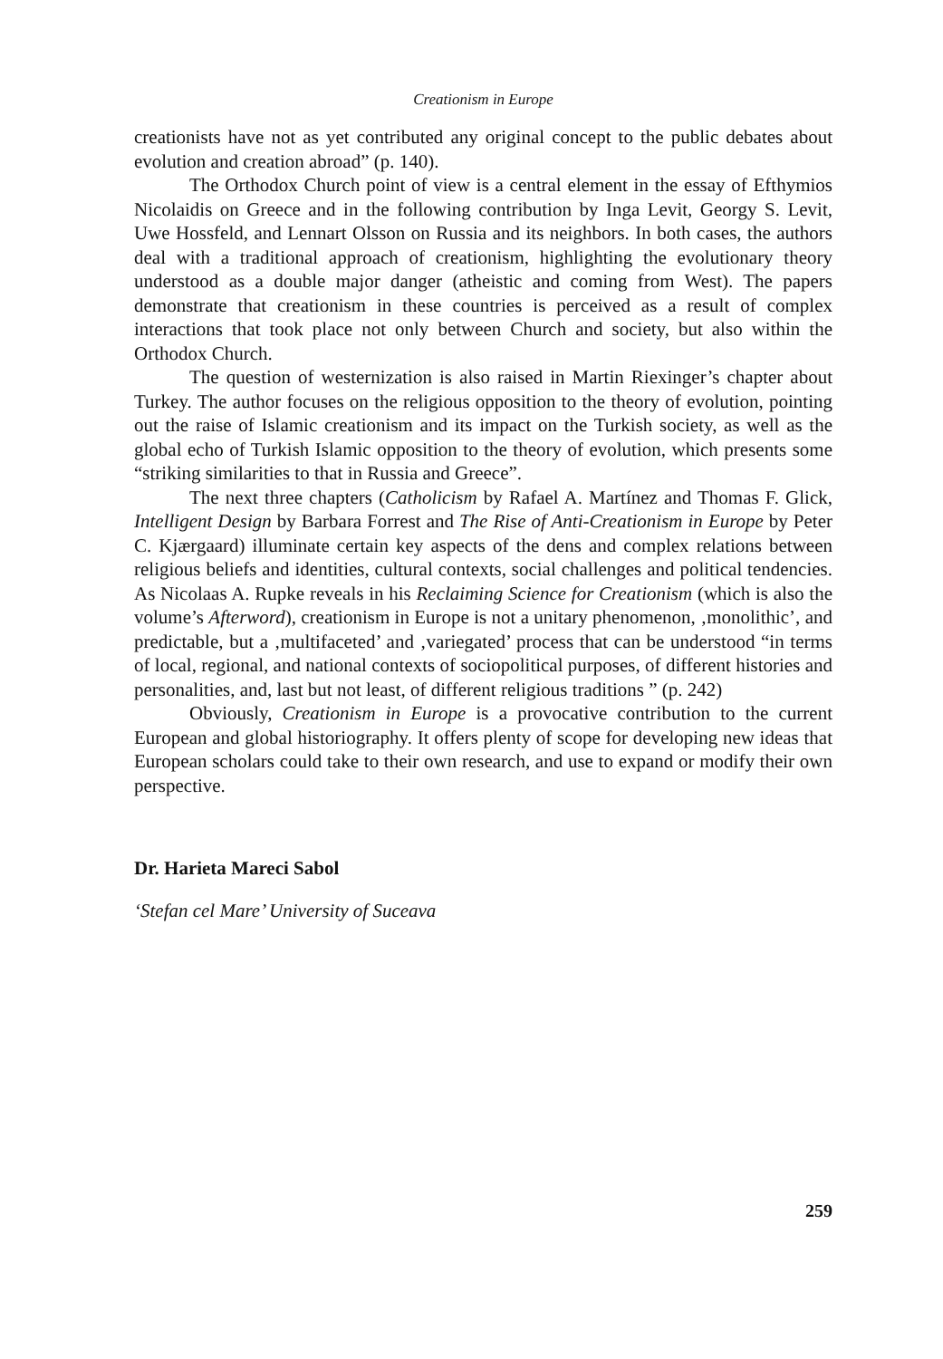Creationism in Europe
creationists have not as yet contributed any original concept to the public debates about evolution and creation abroad” (p. 140).
The Orthodox Church point of view is a central element in the essay of Efthymios Nicolaidis on Greece and in the following contribution by Inga Levit, Georgy S. Levit, Uwe Hossfeld, and Lennart Olsson on Russia and its neighbors. In both cases, the authors deal with a traditional approach of creationism, highlighting the evolutionary theory understood as a double major danger (atheistic and coming from West). The papers demonstrate that creationism in these countries is perceived as a result of complex interactions that took place not only between Church and society, but also within the Orthodox Church.
The question of westernization is also raised in Martin Riexinger’s chapter about Turkey. The author focuses on the religious opposition to the theory of evolution, pointing out the raise of Islamic creationism and its impact on the Turkish society, as well as the global echo of Turkish Islamic opposition to the theory of evolution, which presents some “striking similarities to that in Russia and Greece”.
The next three chapters (Catholicism by Rafael A. Martínez and Thomas F. Glick, Intelligent Design by Barbara Forrest and The Rise of Anti-Creationism in Europe by Peter C. Kjærgaard) illuminate certain key aspects of the dens and complex relations between religious beliefs and identities, cultural contexts, social challenges and political tendencies. As Nicolaas A. Rupke reveals in his Reclaiming Science for Creationism (which is also the volume’s Afterword), creationism in Europe is not a unitary phenomenon, ‚monolithic’, and predictable, but a ‚multifaceted’ and ‚variegated’ process that can be understood “in terms of local, regional, and national contexts of sociopolitical purposes, of different histories and personalities, and, last but not least, of different religious traditions ” (p. 242)
Obviously, Creationism in Europe is a provocative contribution to the current European and global historiography. It offers plenty of scope for developing new ideas that European scholars could take to their own research, and use to expand or modify their own perspective.
Dr. Harieta Mareci Sabol
‘Stefan cel Mare’ University of Suceava
259